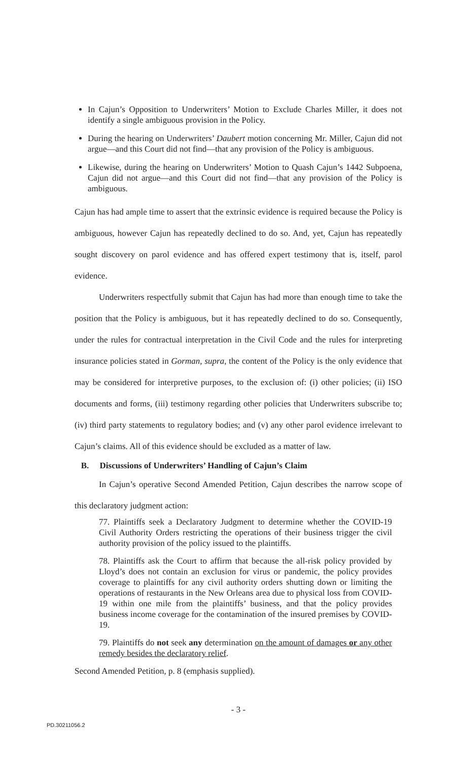In Cajun’s Opposition to Underwriters’ Motion to Exclude Charles Miller, it does not identify a single ambiguous provision in the Policy.
During the hearing on Underwriters’ Daubert motion concerning Mr. Miller, Cajun did not argue—and this Court did not find—that any provision of the Policy is ambiguous.
Likewise, during the hearing on Underwriters’ Motion to Quash Cajun’s 1442 Subpoena, Cajun did not argue—and this Court did not find—that any provision of the Policy is ambiguous.
Cajun has had ample time to assert that the extrinsic evidence is required because the Policy is ambiguous, however Cajun has repeatedly declined to do so. And, yet, Cajun has repeatedly sought discovery on parol evidence and has offered expert testimony that is, itself, parol evidence.
Underwriters respectfully submit that Cajun has had more than enough time to take the position that the Policy is ambiguous, but it has repeatedly declined to do so. Consequently, under the rules for contractual interpretation in the Civil Code and the rules for interpreting insurance policies stated in Gorman, supra, the content of the Policy is the only evidence that may be considered for interpretive purposes, to the exclusion of: (i) other policies; (ii) ISO documents and forms, (iii) testimony regarding other policies that Underwriters subscribe to; (iv) third party statements to regulatory bodies; and (v) any other parol evidence irrelevant to Cajun’s claims. All of this evidence should be excluded as a matter of law.
B. Discussions of Underwriters’ Handling of Cajun’s Claim
In Cajun’s operative Second Amended Petition, Cajun describes the narrow scope of this declaratory judgment action:
77. Plaintiffs seek a Declaratory Judgment to determine whether the COVID-19 Civil Authority Orders restricting the operations of their business trigger the civil authority provision of the policy issued to the plaintiffs.
78. Plaintiffs ask the Court to affirm that because the all-risk policy provided by Lloyd’s does not contain an exclusion for virus or pandemic, the policy provides coverage to plaintiffs for any civil authority orders shutting down or limiting the operations of restaurants in the New Orleans area due to physical loss from COVID-19 within one mile from the plaintiffs’ business, and that the policy provides business income coverage for the contamination of the insured premises by COVID-19.
79. Plaintiffs do not seek any determination on the amount of damages or any other remedy besides the declaratory relief.
Second Amended Petition, p. 8 (emphasis supplied).
- 3 -
PD.30211056.2